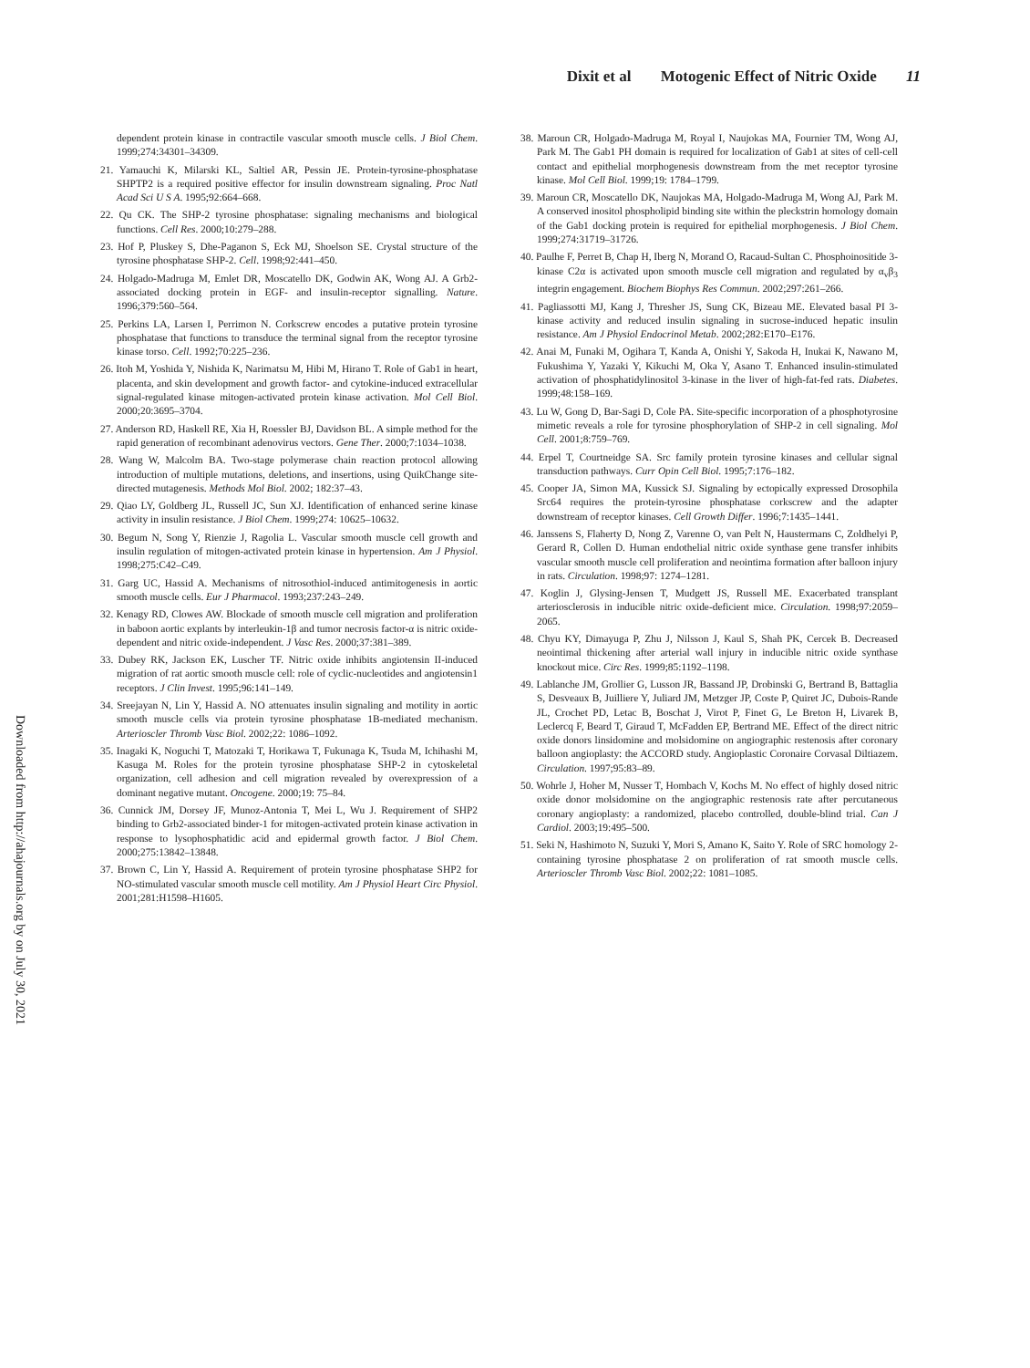Dixit et al Motogenic Effect of Nitric Oxide 11
Downloaded from http://ahajournals.org by on July 30, 2021
dependent protein kinase in contractile vascular smooth muscle cells. J Biol Chem. 1999;274:34301–34309.
21. Yamauchi K, Milarski KL, Saltiel AR, Pessin JE. Protein-tyrosine-phosphatase SHPTP2 is a required positive effector for insulin downstream signaling. Proc Natl Acad Sci U S A. 1995;92:664–668.
22. Qu CK. The SHP-2 tyrosine phosphatase: signaling mechanisms and biological functions. Cell Res. 2000;10:279–288.
23. Hof P, Pluskey S, Dhe-Paganon S, Eck MJ, Shoelson SE. Crystal structure of the tyrosine phosphatase SHP-2. Cell. 1998;92:441–450.
24. Holgado-Madruga M, Emlet DR, Moscatello DK, Godwin AK, Wong AJ. A Grb2-associated docking protein in EGF- and insulin-receptor signalling. Nature. 1996;379:560–564.
25. Perkins LA, Larsen I, Perrimon N. Corkscrew encodes a putative protein tyrosine phosphatase that functions to transduce the terminal signal from the receptor tyrosine kinase torso. Cell. 1992;70:225–236.
26. Itoh M, Yoshida Y, Nishida K, Narimatsu M, Hibi M, Hirano T. Role of Gab1 in heart, placenta, and skin development and growth factor- and cytokine-induced extracellular signal-regulated kinase mitogen-activated protein kinase activation. Mol Cell Biol. 2000;20:3695–3704.
27. Anderson RD, Haskell RE, Xia H, Roessler BJ, Davidson BL. A simple method for the rapid generation of recombinant adenovirus vectors. Gene Ther. 2000;7:1034–1038.
28. Wang W, Malcolm BA. Two-stage polymerase chain reaction protocol allowing introduction of multiple mutations, deletions, and insertions, using QuikChange site-directed mutagenesis. Methods Mol Biol. 2002; 182:37–43.
29. Qiao LY, Goldberg JL, Russell JC, Sun XJ. Identification of enhanced serine kinase activity in insulin resistance. J Biol Chem. 1999;274: 10625–10632.
30. Begum N, Song Y, Rienzie J, Ragolia L. Vascular smooth muscle cell growth and insulin regulation of mitogen-activated protein kinase in hypertension. Am J Physiol. 1998;275:C42–C49.
31. Garg UC, Hassid A. Mechanisms of nitrosothiol-induced antimitogenesis in aortic smooth muscle cells. Eur J Pharmacol. 1993;237:243–249.
32. Kenagy RD, Clowes AW. Blockade of smooth muscle cell migration and proliferation in baboon aortic explants by interleukin-1β and tumor necrosis factor-α is nitric oxide-dependent and nitric oxide-independent. J Vasc Res. 2000;37:381–389.
33. Dubey RK, Jackson EK, Luscher TF. Nitric oxide inhibits angiotensin II-induced migration of rat aortic smooth muscle cell: role of cyclic-nucleotides and angiotensin1 receptors. J Clin Invest. 1995;96:141–149.
34. Sreejayan N, Lin Y, Hassid A. NO attenuates insulin signaling and motility in aortic smooth muscle cells via protein tyrosine phosphatase 1B-mediated mechanism. Arterioscler Thromb Vasc Biol. 2002;22: 1086–1092.
35. Inagaki K, Noguchi T, Matozaki T, Horikawa T, Fukunaga K, Tsuda M, Ichihashi M, Kasuga M. Roles for the protein tyrosine phosphatase SHP-2 in cytoskeletal organization, cell adhesion and cell migration revealed by overexpression of a dominant negative mutant. Oncogene. 2000;19: 75–84.
36. Cunnick JM, Dorsey JF, Munoz-Antonia T, Mei L, Wu J. Requirement of SHP2 binding to Grb2-associated binder-1 for mitogen-activated protein kinase activation in response to lysophosphatidic acid and epidermal growth factor. J Biol Chem. 2000;275:13842–13848.
37. Brown C, Lin Y, Hassid A. Requirement of protein tyrosine phosphatase SHP2 for NO-stimulated vascular smooth muscle cell motility. Am J Physiol Heart Circ Physiol. 2001;281:H1598–H1605.
38. Maroun CR, Holgado-Madruga M, Royal I, Naujokas MA, Fournier TM, Wong AJ, Park M. The Gab1 PH domain is required for localization of Gab1 at sites of cell-cell contact and epithelial morphogenesis downstream from the met receptor tyrosine kinase. Mol Cell Biol. 1999;19: 1784–1799.
39. Maroun CR, Moscatello DK, Naujokas MA, Holgado-Madruga M, Wong AJ, Park M. A conserved inositol phospholipid binding site within the pleckstrin homology domain of the Gab1 docking protein is required for epithelial morphogenesis. J Biol Chem. 1999;274:31719–31726.
40. Paulhe F, Perret B, Chap H, Iberg N, Morand O, Racaud-Sultan C. Phosphoinositide 3-kinase C2α is activated upon smooth muscle cell migration and regulated by α<sub>v</sub>β<sub>3</sub> integrin engagement. Biochem Biophys Res Commun. 2002;297:261–266.
41. Pagliassotti MJ, Kang J, Thresher JS, Sung CK, Bizeau ME. Elevated basal PI 3-kinase activity and reduced insulin signaling in sucrose-induced hepatic insulin resistance. Am J Physiol Endocrinol Metab. 2002;282:E170–E176.
42. Anai M, Funaki M, Ogihara T, Kanda A, Onishi Y, Sakoda H, Inukai K, Nawano M, Fukushima Y, Yazaki Y, Kikuchi M, Oka Y, Asano T. Enhanced insulin-stimulated activation of phosphatidylinositol 3-kinase in the liver of high-fat-fed rats. Diabetes. 1999;48:158–169.
43. Lu W, Gong D, Bar-Sagi D, Cole PA. Site-specific incorporation of a phosphotyrosine mimetic reveals a role for tyrosine phosphorylation of SHP-2 in cell signaling. Mol Cell. 2001;8:759–769.
44. Erpel T, Courtneidge SA. Src family protein tyrosine kinases and cellular signal transduction pathways. Curr Opin Cell Biol. 1995;7:176–182.
45. Cooper JA, Simon MA, Kussick SJ. Signaling by ectopically expressed Drosophila Src64 requires the protein-tyrosine phosphatase corkscrew and the adapter downstream of receptor kinases. Cell Growth Differ. 1996;7:1435–1441.
46. Janssens S, Flaherty D, Nong Z, Varenne O, van Pelt N, Haustermans C, Zoldhelyi P, Gerard R, Collen D. Human endothelial nitric oxide synthase gene transfer inhibits vascular smooth muscle cell proliferation and neointima formation after balloon injury in rats. Circulation. 1998;97: 1274–1281.
47. Koglin J, Glysing-Jensen T, Mudgett JS, Russell ME. Exacerbated transplant arteriosclerosis in inducible nitric oxide-deficient mice. Circulation. 1998;97:2059–2065.
48. Chyu KY, Dimayuga P, Zhu J, Nilsson J, Kaul S, Shah PK, Cercek B. Decreased neointimal thickening after arterial wall injury in inducible nitric oxide synthase knockout mice. Circ Res. 1999;85:1192–1198.
49. Lablanche JM, Grollier G, Lusson JR, Bassand JP, Drobinski G, Bertrand B, Battaglia S, Desveaux B, Juilliere Y, Juliard JM, Metzger JP, Coste P, Quiret JC, Dubois-Rande JL, Crochet PD, Letac B, Boschat J, Virot P, Finet G, Le Breton H, Livarek B, Leclercq F, Beard T, Giraud T, McFadden EP, Bertrand ME. Effect of the direct nitric oxide donors linsidomine and molsidomine on angiographic restenosis after coronary balloon angioplasty: the ACCORD study. Angioplastic Coronaire Corvasal Diltiazem. Circulation. 1997;95:83–89.
50. Wohrle J, Hoher M, Nusser T, Hombach V, Kochs M. No effect of highly dosed nitric oxide donor molsidomine on the angiographic restenosis rate after percutaneous coronary angioplasty: a randomized, placebo controlled, double-blind trial. Can J Cardiol. 2003;19:495–500.
51. Seki N, Hashimoto N, Suzuki Y, Mori S, Amano K, Saito Y. Role of SRC homology 2-containing tyrosine phosphatase 2 on proliferation of rat smooth muscle cells. Arterioscler Thromb Vasc Biol. 2002;22: 1081–1085.